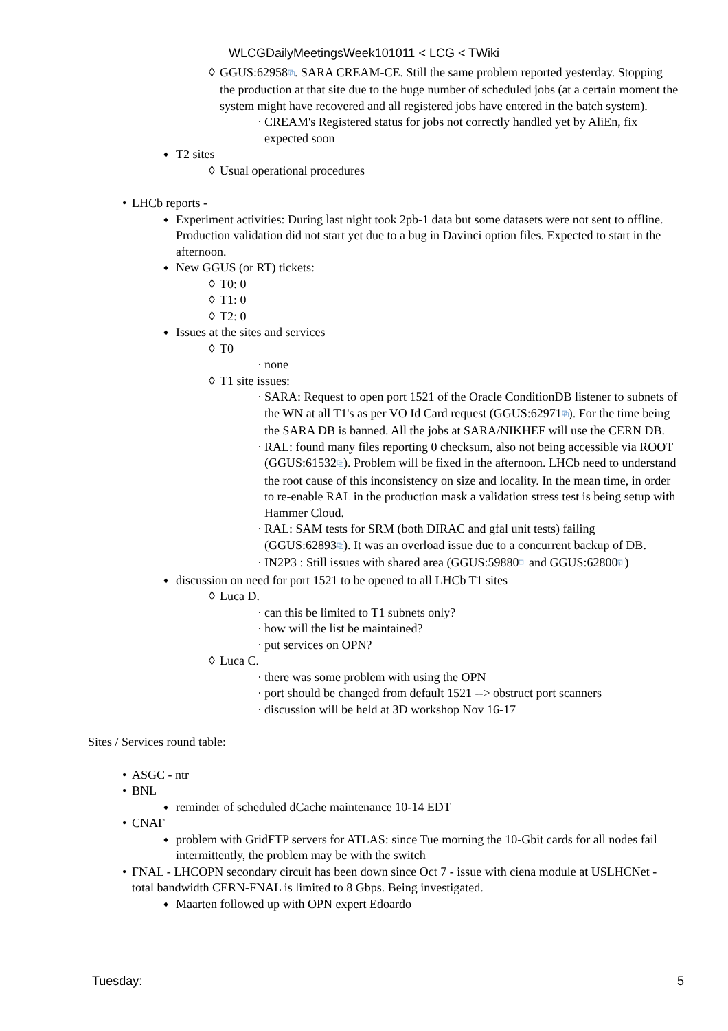WLCGDailyMeetingsWeek101011 < LCG < TWiki
◊ GGUS:62958⧉. SARA CREAM-CE. Still the same problem reported yesterday. Stopping the production at that site due to the huge number of scheduled jobs (at a certain moment the system might have recovered and all registered jobs have entered in the batch system).
· CREAM's Registered status for jobs not correctly handled yet by AliEn, fix expected soon
♦ T2 sites
◊ Usual operational procedures
• LHCb reports -
♦ Experiment activities: During last night took 2pb-1 data but some datasets were not sent to offline. Production validation did not start yet due to a bug in Davinci option files. Expected to start in the afternoon.
♦ New GGUS (or RT) tickets:
◊ T0: 0
◊ T1: 0
◊ T2: 0
♦ Issues at the sites and services
◊ T0
· none
◊ T1 site issues:
· SARA: Request to open port 1521 of the Oracle ConditionDB listener to subnets of the WN at all T1's as per VO Id Card request (GGUS:62971⧉). For the time being the SARA DB is banned. All the jobs at SARA/NIKHEF will use the CERN DB.
· RAL: found many files reporting 0 checksum, also not being accessible via ROOT (GGUS:61532⧉). Problem will be fixed in the afternoon. LHCb need to understand the root cause of this inconsistency on size and locality. In the mean time, in order to re-enable RAL in the production mask a validation stress test is being setup with Hammer Cloud.
· RAL: SAM tests for SRM (both DIRAC and gfal unit tests) failing (GGUS:62893⧉). It was an overload issue due to a concurrent backup of DB.
· IN2P3 : Still issues with shared area (GGUS:59880⧉ and GGUS:62800⧉)
♦ discussion on need for port 1521 to be opened to all LHCb T1 sites
◊ Luca D.
· can this be limited to T1 subnets only?
· how will the list be maintained?
· put services on OPN?
◊ Luca C.
· there was some problem with using the OPN
· port should be changed from default 1521 --> obstruct port scanners
· discussion will be held at 3D workshop Nov 16-17
Sites / Services round table:
• ASGC - ntr
• BNL
♦ reminder of scheduled dCache maintenance 10-14 EDT
• CNAF
♦ problem with GridFTP servers for ATLAS: since Tue morning the 10-Gbit cards for all nodes fail intermittently, the problem may be with the switch
• FNAL - LHCOPN secondary circuit has been down since Oct 7 - issue with ciena module at USLHCNet - total bandwidth CERN-FNAL is limited to 8 Gbps. Being investigated.
♦ Maarten followed up with OPN expert Edoardo
Tuesday: 5